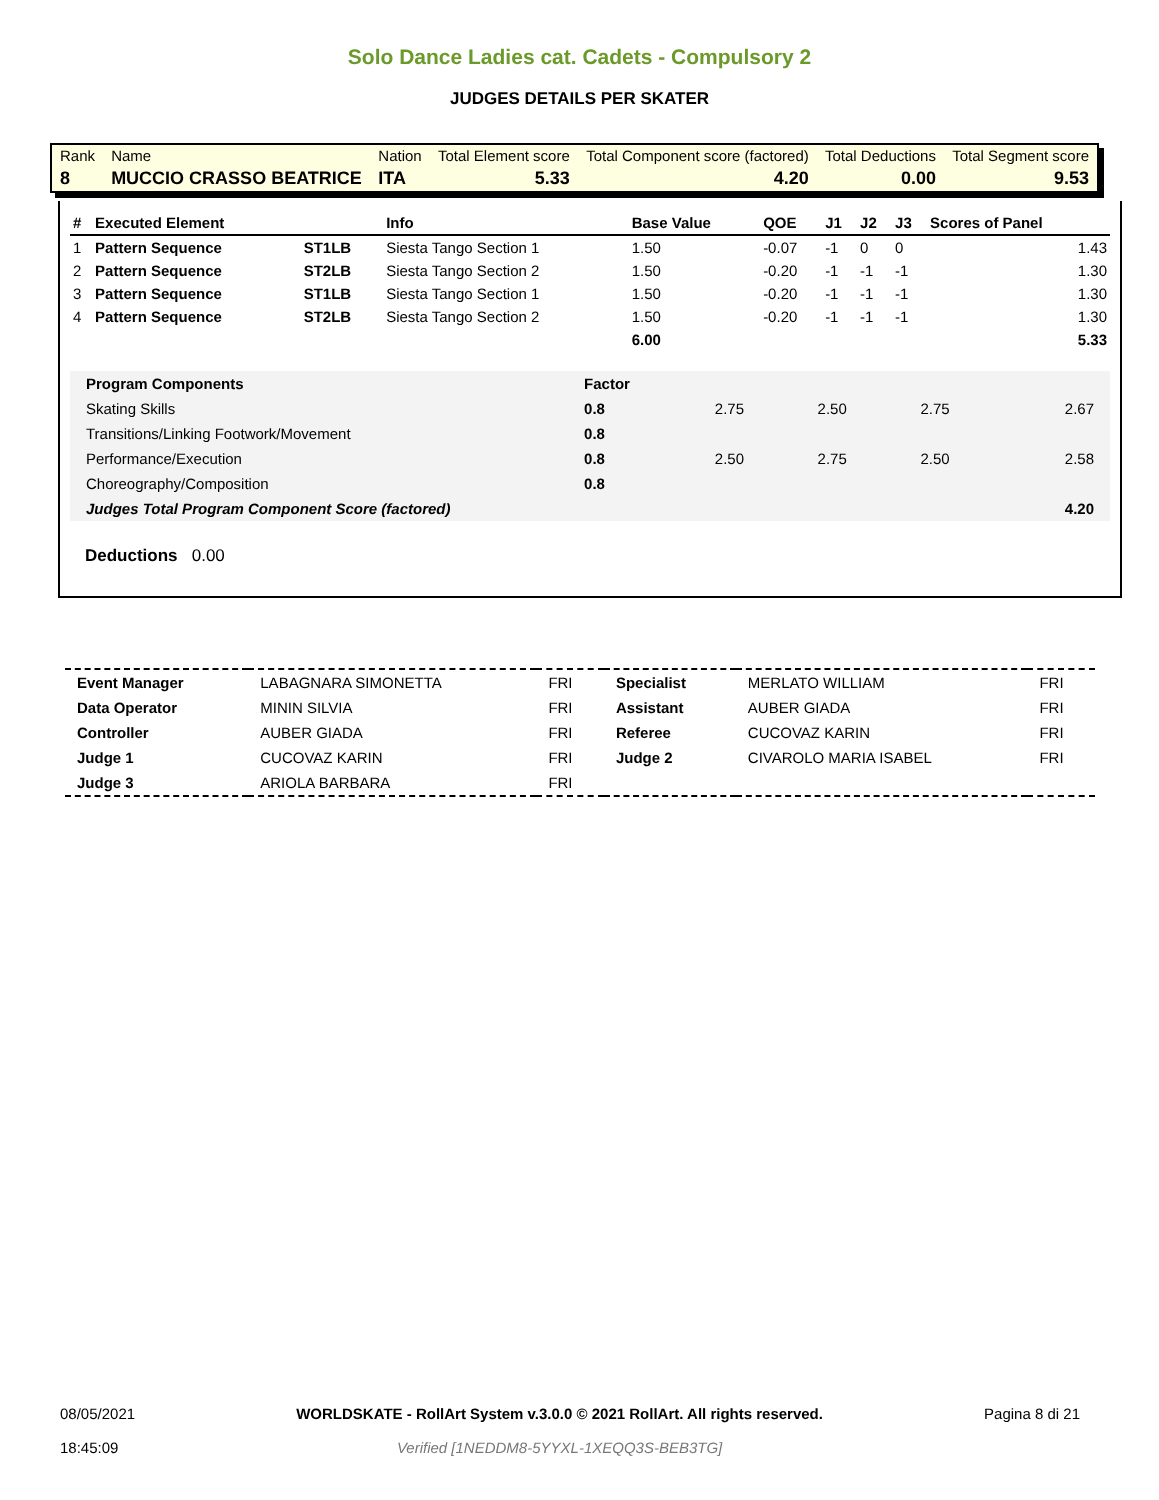Solo Dance Ladies cat. Cadets - Compulsory 2
JUDGES DETAILS PER SKATER
| Rank | Name | Nation | Total Element score | Total Component score (factored) | Total Deductions | Total Segment score |
| 8 | MUCCIO CRASSO BEATRICE | ITA | 5.33 | 4.20 | 0.00 | 9.53 |
| # | Executed Element | | Info | Base Value | QOE | J1 | J2 | J3 | Scores of Panel |
| --- | --- | --- | --- | --- | --- | --- | --- | --- | --- |
| 1 | Pattern Sequence | ST1LB | Siesta Tango Section 1 | 1.50 | -0.07 | -1 | 0 | 0 | 1.43 |
| 2 | Pattern Sequence | ST2LB | Siesta Tango Section 2 | 1.50 | -0.20 | -1 | -1 | -1 | 1.30 |
| 3 | Pattern Sequence | ST1LB | Siesta Tango Section 1 | 1.50 | -0.20 | -1 | -1 | -1 | 1.30 |
| 4 | Pattern Sequence | ST2LB | Siesta Tango Section 2 | 1.50 | -0.20 | -1 | -1 | -1 | 1.30 |
| | | | | 6.00 | | | | | 5.33 |
| Program Components | Factor | | | | |
| Skating Skills | 0.8 | 2.75 | 2.50 | 2.75 | 2.67 |
| Transitions/Linking Footwork/Movement | 0.8 | | | | |
| Performance/Execution | 0.8 | 2.50 | 2.75 | 2.50 | 2.58 |
| Choreography/Composition | 0.8 | | | | |
| Judges Total Program Component Score (factored) | | | | | 4.20 |
Deductions 0.00
| Event Manager | LABAGNARA SIMONETTA | FRI | Specialist | MERLATO WILLIAM | FRI |
| Data Operator | MININ SILVIA | FRI | Assistant | AUBER GIADA | FRI |
| Controller | AUBER GIADA | FRI | Referee | CUCOVAZ KARIN | FRI |
| Judge 1 | CUCOVAZ KARIN | FRI | Judge 2 | CIVAROLO MARIA ISABEL | FRI |
| Judge 3 | ARIOLA BARBARA | FRI | | | |
08/05/2021
18:45:09
WORLDSKATE - RollArt System v.3.0.0 © 2021 RollArt. All rights reserved.
Verified [1NEDDM8-5YYXL-1XEQQ3S-BEB3TG]
Pagina 8 di 21